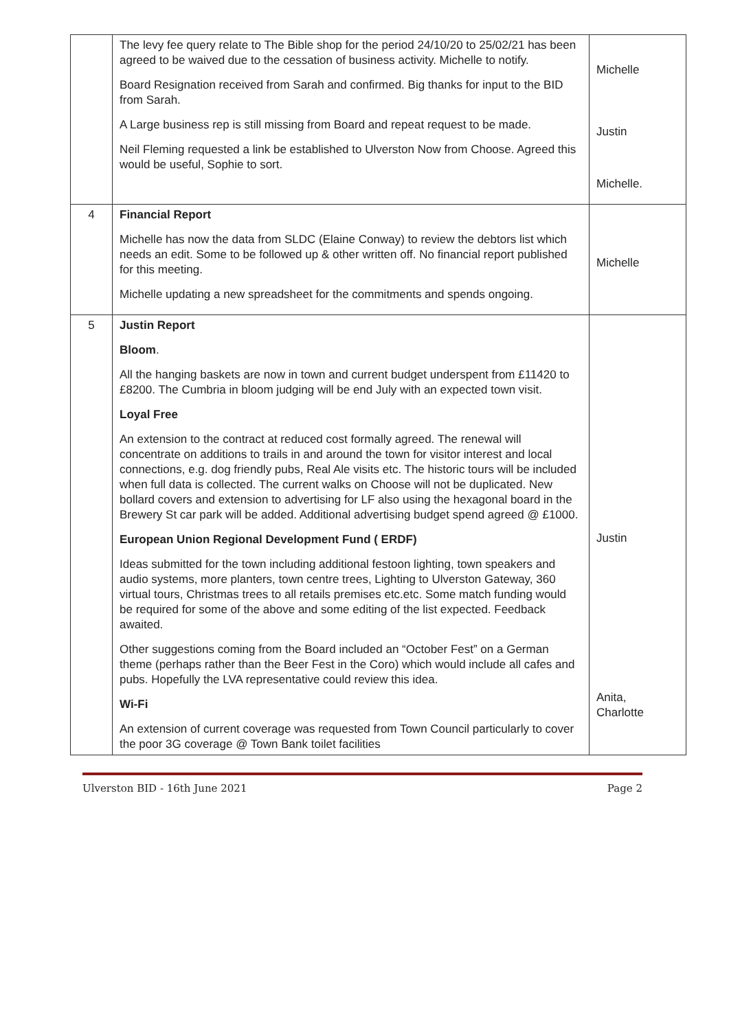| | The levy fee query relate to The Bible shop for the period 24/10/20 to 25/02/21 has been agreed to be waived due to the cessation of business activity. Michelle to notify. Board Resignation received from Sarah and confirmed. Big thanks for input to the BID from Sarah. A Large business rep is still missing from Board and repeat request to be made. Neil Fleming requested a link be established to Ulverston Now from Choose. Agreed this would be useful, Sophie to sort. | Michelle Justin Michelle. |
| 4 | Financial Report Michelle has now the data from SLDC (Elaine Conway) to review the debtors list which needs an edit. Some to be followed up & other written off. No financial report published for this meeting. Michelle updating a new spreadsheet for the commitments and spends ongoing. | Michelle |
| 5 | Justin Report Bloom . All the hanging baskets are now in town and current budget underspent from £11420 to £8200. The Cumbria in bloom judging will be end July with an expected town visit. Loyal Free An extension to the contract at reduced cost formally agreed. The renewal will concentrate on additions to trails in and around the town for visitor interest and local connections, e.g. dog friendly pubs, Real Ale visits etc. The historic tours will be included when full data is collected. The current walks on Choose will not be duplicated. New bollard covers and extension to advertising for LF also using the hexagonal board in the Brewery St car park will be added. Additional advertising budget spend agreed @ £1000. European Union Regional Development Fund ( ERDF) Ideas submitted for the town including additional festoon lighting, town speakers and audio systems, more planters, town centre trees, Lighting to Ulverston Gateway, 360 virtual tours, Christmas trees to all retails premises etc.etc. Some match funding would be required for some of the above and some editing of the list expected. Feedback awaited. Other suggestions coming from the Board included an “October Fest” on a German theme (perhaps rather than the Beer Fest in the Coro) which would include all cafes and pubs. Hopefully the LVA representative could review this idea. Wi-Fi An extension of current coverage was requested from Town Council particularly to cover the poor 3G coverage @ Town Bank toilet facilities | Justin Anita, Charlotte |
Ulverston BID - 16th June 2021 Page 2